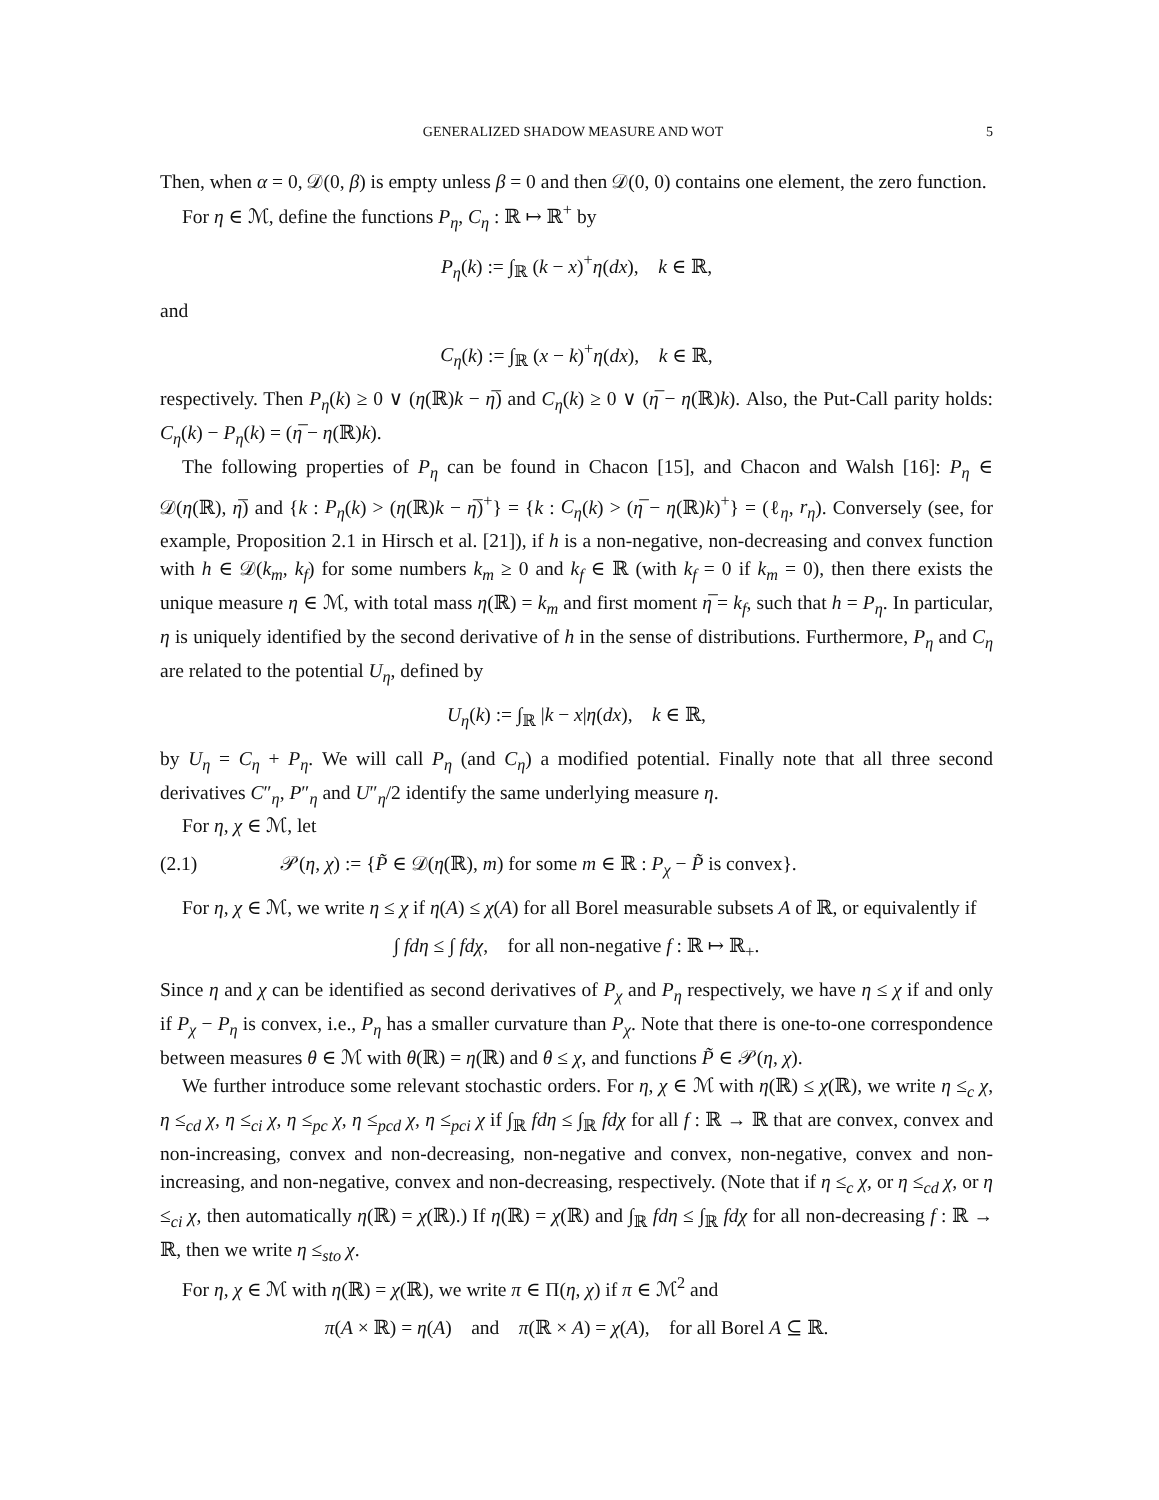GENERALIZED SHADOW MEASURE AND WOT 5
Then, when α = 0, 𝒟(0, β) is empty unless β = 0 and then 𝒟(0, 0) contains one element, the zero function.
For η ∈ ℳ, define the functions P<sub>η</sub>, C<sub>η</sub> : ℝ ↦ ℝ<sup>+</sup> by
P<sub>η</sub>(k) := ∫<sub>ℝ</sub> (k − x)<sup>+</sup>η(dx), k ∈ ℝ,
and
C<sub>η</sub>(k) := ∫<sub>ℝ</sub> (x − k)<sup>+</sup>η(dx), k ∈ ℝ,
respectively. Then P<sub>η</sub>(k) ≥ 0 ∨ (η(ℝ)k − η̅) and C<sub>η</sub>(k) ≥ 0 ∨ (η̅ − η(ℝ)k). Also, the Put-Call parity holds: C<sub>η</sub>(k) − P<sub>η</sub>(k) = (η̅ − η(ℝ)k).
The following properties of P<sub>η</sub> can be found in Chacon [15], and Chacon and Walsh [16]: P<sub>η</sub> ∈ 𝒟(η(ℝ), η̅) and {k : P<sub>η</sub>(k) > (η(ℝ)k − η̅)<sup>+</sup>} = {k : C<sub>η</sub>(k) > (η̅ − η(ℝ)k)<sup>+</sup>} = (ℓ<sub>η</sub>, r<sub>η</sub>). Conversely (see, for example, Proposition 2.1 in Hirsch et al. [21]), if h is a non-negative, non-decreasing and convex function with h ∈ 𝒟(k<sub>m</sub>, k<sub>f</sub>) for some numbers k<sub>m</sub> ≥ 0 and k<sub>f</sub> ∈ ℝ (with k<sub>f</sub> = 0 if k<sub>m</sub> = 0), then there exists the unique measure η ∈ ℳ, with total mass η(ℝ) = k<sub>m</sub> and first moment η̅ = k<sub>f</sub>, such that h = P<sub>η</sub>. In particular, η is uniquely identified by the second derivative of h in the sense of distributions. Furthermore, P<sub>η</sub> and C<sub>η</sub> are related to the potential U<sub>η</sub>, defined by
U<sub>η</sub>(k) := ∫<sub>ℝ</sub> |k − x|η(dx), k ∈ ℝ,
by U<sub>η</sub> = C<sub>η</sub> + P<sub>η</sub>. We will call P<sub>η</sub> (and C<sub>η</sub>) a modified potential. Finally note that all three second derivatives C″<sub>η</sub>, P″<sub>η</sub> and U″<sub>η</sub>/2 identify the same underlying measure η.
For η, χ ∈ ℳ, let
(2.1) 𝒫(η, χ) := {P̃ ∈ 𝒟(η(ℝ), m) for some m ∈ ℝ : P<sub>χ</sub> − P̃ is convex}.
For η, χ ∈ ℳ, we write η ≤ χ if η(A) ≤ χ(A) for all Borel measurable subsets A of ℝ, or equivalently if
∫ fdη ≤ ∫ fdχ, for all non-negative f : ℝ ↦ ℝ<sub>+</sub>.
Since η and χ can be identified as second derivatives of P<sub>χ</sub> and P<sub>η</sub> respectively, we have η ≤ χ if and only if P<sub>χ</sub> − P<sub>η</sub> is convex, i.e., P<sub>η</sub> has a smaller curvature than P<sub>χ</sub>. Note that there is one-to-one correspondence between measures θ ∈ ℳ with θ(ℝ) = η(ℝ) and θ ≤ χ, and functions P̃ ∈ 𝒫(η, χ).
We further introduce some relevant stochastic orders. For η, χ ∈ ℳ with η(ℝ) ≤ χ(ℝ), we write η ≤<sub>c</sub> χ, η ≤<sub>cd</sub> χ, η ≤<sub>ci</sub> χ, η ≤<sub>pc</sub> χ, η ≤<sub>pcd</sub> χ, η ≤<sub>pci</sub> χ if ∫<sub>ℝ</sub> fdη ≤ ∫<sub>ℝ</sub> fdχ for all f : ℝ → ℝ that are convex, convex and non-increasing, convex and non-decreasing, non-negative and convex, non-negative, convex and non-increasing, and non-negative, convex and non-decreasing, respectively. (Note that if η ≤<sub>c</sub> χ, or η ≤<sub>cd</sub> χ, or η ≤<sub>ci</sub> χ, then automatically η(ℝ) = χ(ℝ).) If η(ℝ) = χ(ℝ) and ∫<sub>ℝ</sub> fdη ≤ ∫<sub>ℝ</sub> fdχ for all non-decreasing f : ℝ → ℝ, then we write η ≤<sub>sto</sub> χ.
For η, χ ∈ ℳ with η(ℝ) = χ(ℝ), we write π ∈ Π(η, χ) if π ∈ ℳ<sup>2</sup> and
π(A × ℝ) = η(A) and π(ℝ × A) = χ(A), for all Borel A ⊆ ℝ.